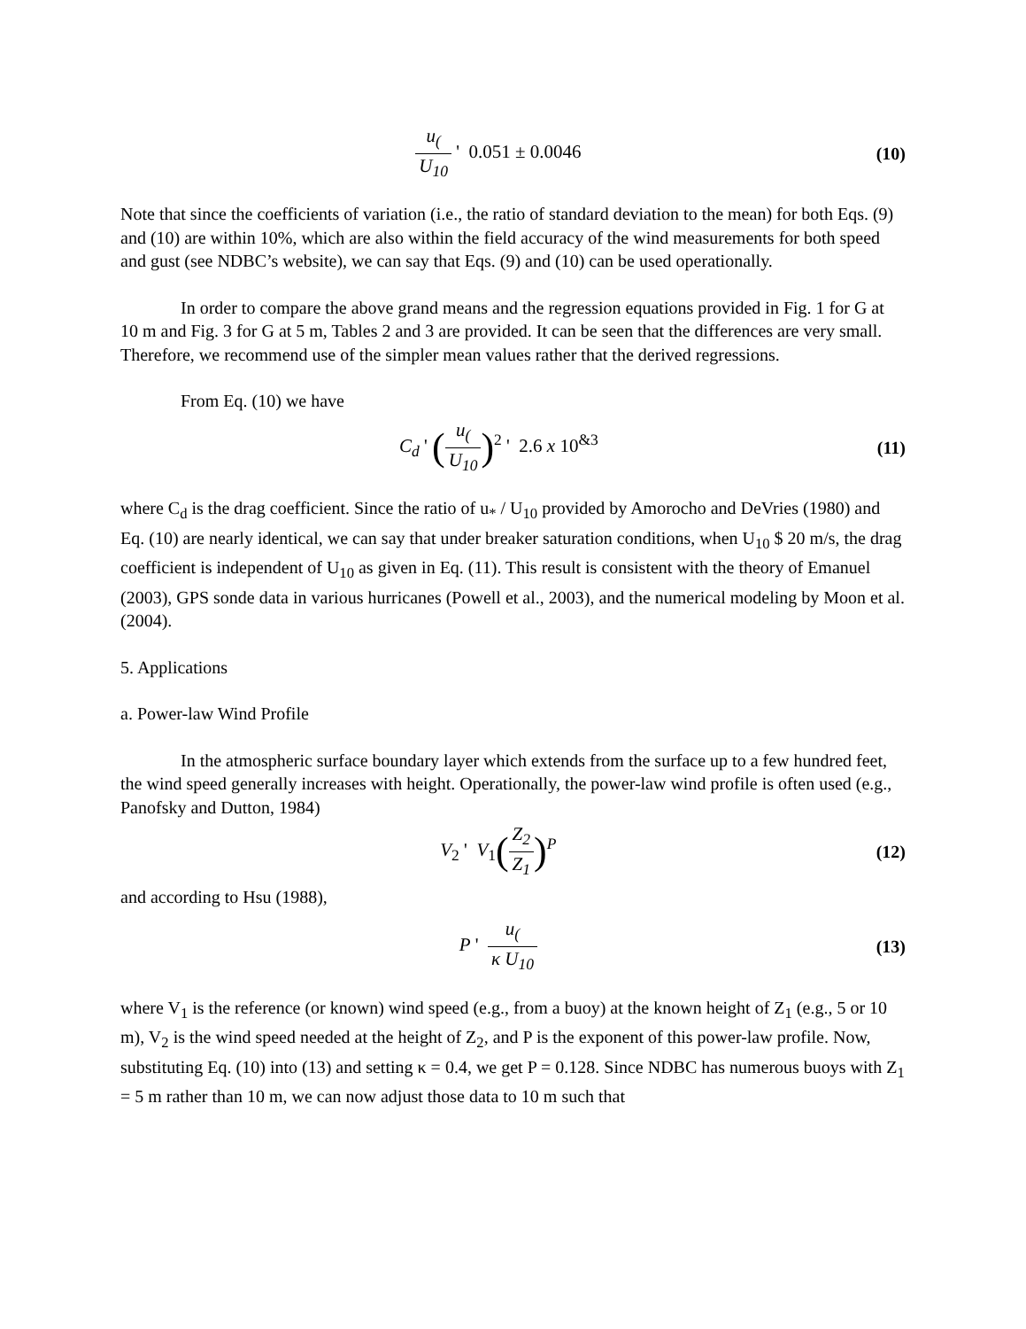u<sub>(</sub>U<sub>10</sub> ' 0.051 ± 0.0046 (10)
Note that since the coefficients of variation (i.e., the ratio of standard deviation to the mean) for both Eqs. (9) and (10) are within 10%, which are also within the field accuracy of the wind measurements for both speed and gust (see NDBC’s website), we can say that Eqs. (9) and (10) can be used operationally.
In order to compare the above grand means and the regression equations provided in Fig. 1 for G at 10 m and Fig. 3 for G at 5 m, Tables 2 and 3 are provided. It can be seen that the differences are very small. Therefore, we recommend use of the simpler mean values rather that the derived regressions.
From Eq. (10) we have
C<sub>d</sub> ' (u<sub>(</sub>U<sub>10</sub>)<sup>2</sup> ' 2.6 x 10<sup>&3</sup> (11)
where C<sub>d</sub> is the drag coefficient. Since the ratio of u<sub>*</sub> / U<sub>10</sub> provided by Amorocho and DeVries (1980) and Eq. (10) are nearly identical, we can say that under breaker saturation conditions, when U<sub>10</sub> $ 20 m/s, the drag coefficient is independent of U<sub>10</sub> as given in Eq. (11). This result is consistent with the theory of Emanuel (2003), GPS sonde data in various hurricanes (Powell et al., 2003), and the numerical modeling by Moon et al. (2004).
5. Applications
a. Power-law Wind Profile
In the atmospheric surface boundary layer which extends from the surface up to a few hundred feet, the wind speed generally increases with height. Operationally, the power-law wind profile is often used (e.g., Panofsky and Dutton, 1984)
V<sub>2</sub> ' V<sub>1</sub>(Z<sub>2</sub> Z<sub>1</sub>)<sup>P</sup> (12)
and according to Hsu (1988),
P ' u<sub>(</sub>κ U<sub>10</sub> (13)
where V<sub>1</sub> is the reference (or known) wind speed (e.g., from a buoy) at the known height of Z<sub>1</sub> (e.g., 5 or 10 m), V<sub>2</sub> is the wind speed needed at the height of Z<sub>2</sub>, and P is the exponent of this power-law profile. Now, substituting Eq. (10) into (13) and setting κ = 0.4, we get P = 0.128. Since NDBC has numerous buoys with Z<sub>1</sub> = 5 m rather than 10 m, we can now adjust those data to 10 m such that